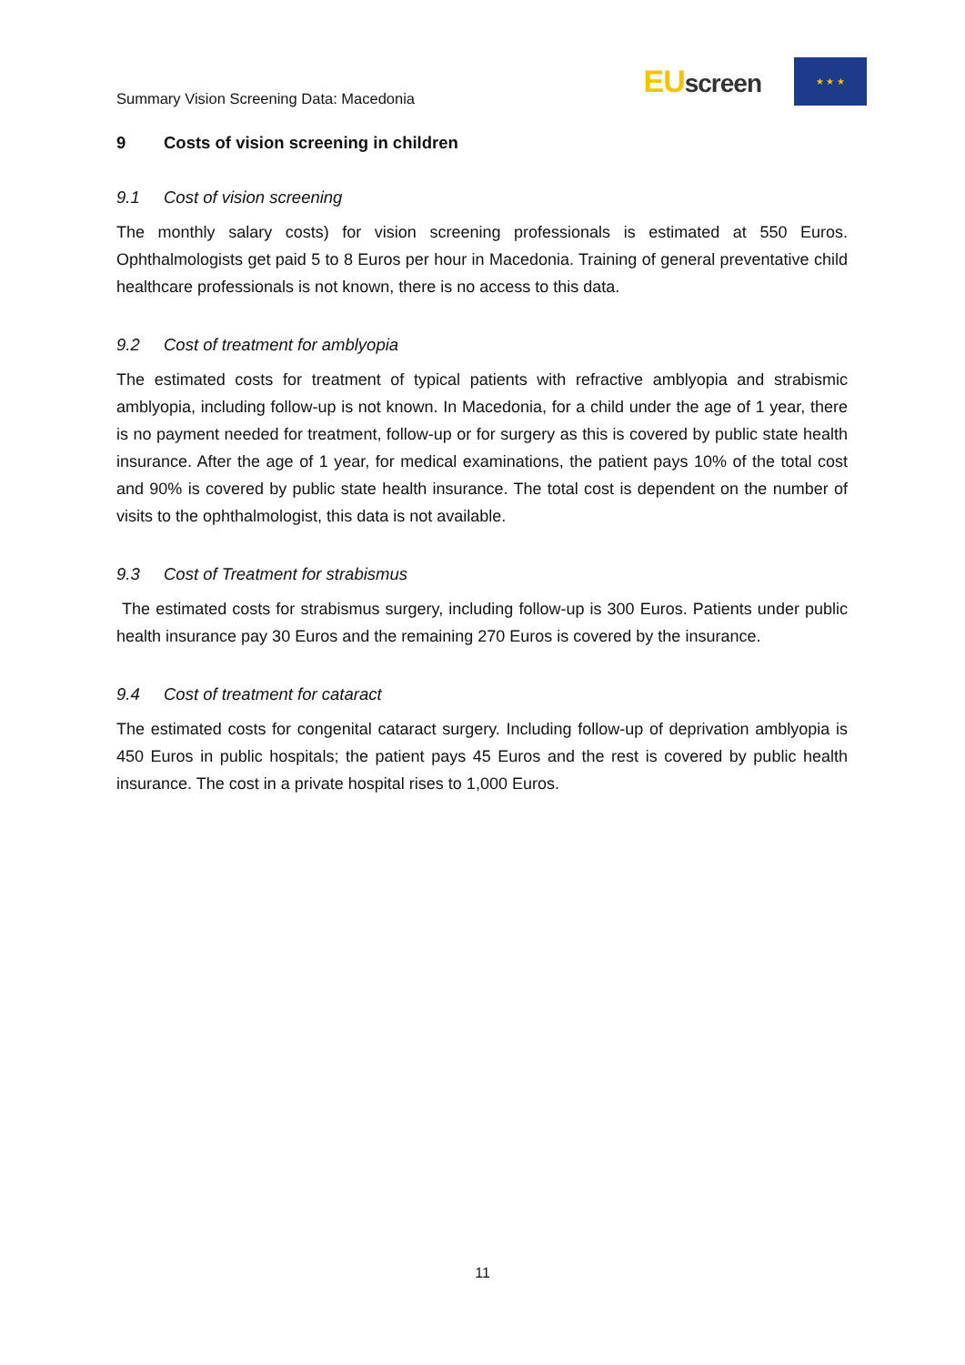Summary Vision Screening Data: Macedonia
EUscreen
★ ★ ★
9 Costs of vision screening in children
9.1 Cost of vision screening
The monthly salary costs) for vision screening professionals is estimated at 550 Euros. Ophthalmologists get paid 5 to 8 Euros per hour in Macedonia. Training of general preventative child healthcare professionals is not known, there is no access to this data.
9.2 Cost of treatment for amblyopia
The estimated costs for treatment of typical patients with refractive amblyopia and strabismic amblyopia, including follow-up is not known. In Macedonia, for a child under the age of 1 year, there is no payment needed for treatment, follow-up or for surgery as this is covered by public state health insurance. After the age of 1 year, for medical examinations, the patient pays 10% of the total cost and 90% is covered by public state health insurance. The total cost is dependent on the number of visits to the ophthalmologist, this data is not available.
9.3 Cost of Treatment for strabismus
The estimated costs for strabismus surgery, including follow-up is 300 Euros. Patients under public health insurance pay 30 Euros and the remaining 270 Euros is covered by the insurance.
9.4 Cost of treatment for cataract
The estimated costs for congenital cataract surgery. Including follow-up of deprivation amblyopia is 450 Euros in public hospitals; the patient pays 45 Euros and the rest is covered by public health insurance. The cost in a private hospital rises to 1,000 Euros.
11